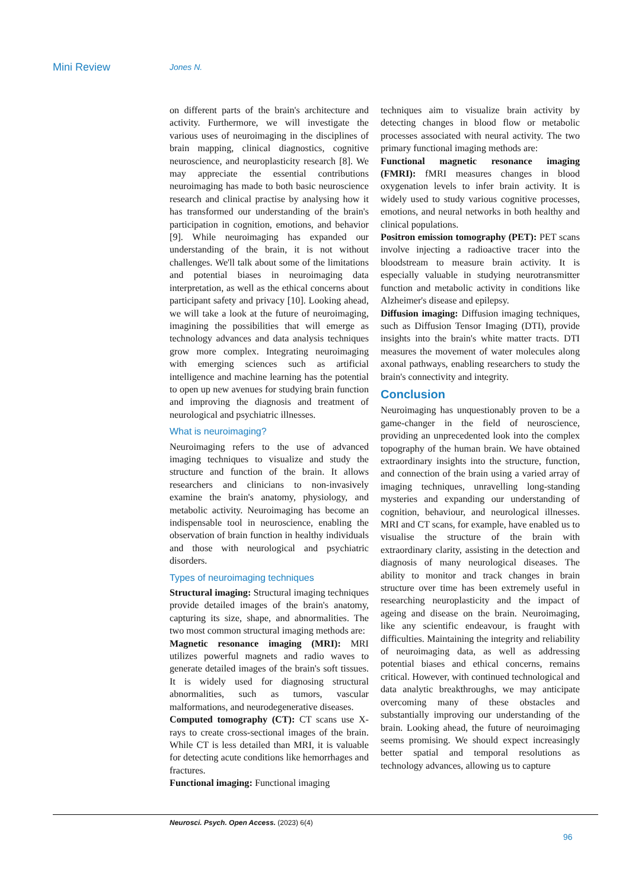Mini Review Jones N.
on different parts of the brain's architecture and activity. Furthermore, we will investigate the various uses of neuroimaging in the disciplines of brain mapping, clinical diagnostics, cognitive neuroscience, and neuroplasticity research [8]. We may appreciate the essential contributions neuroimaging has made to both basic neuroscience research and clinical practise by analysing how it has transformed our understanding of the brain's participation in cognition, emotions, and behavior [9]. While neuroimaging has expanded our understanding of the brain, it is not without challenges. We'll talk about some of the limitations and potential biases in neuroimaging data interpretation, as well as the ethical concerns about participant safety and privacy [10]. Looking ahead, we will take a look at the future of neuroimaging, imagining the possibilities that will emerge as technology advances and data analysis techniques grow more complex. Integrating neuroimaging with emerging sciences such as artificial intelligence and machine learning has the potential to open up new avenues for studying brain function and improving the diagnosis and treatment of neurological and psychiatric illnesses.
What is neuroimaging?
Neuroimaging refers to the use of advanced imaging techniques to visualize and study the structure and function of the brain. It allows researchers and clinicians to non-invasively examine the brain's anatomy, physiology, and metabolic activity. Neuroimaging has become an indispensable tool in neuroscience, enabling the observation of brain function in healthy individuals and those with neurological and psychiatric disorders.
Types of neuroimaging techniques
Structural imaging: Structural imaging techniques provide detailed images of the brain's anatomy, capturing its size, shape, and abnormalities. The two most common structural imaging methods are:
Magnetic resonance imaging (MRI): MRI utilizes powerful magnets and radio waves to generate detailed images of the brain's soft tissues. It is widely used for diagnosing structural abnormalities, such as tumors, vascular malformations, and neurodegenerative diseases.
Computed tomography (CT): CT scans use X-rays to create cross-sectional images of the brain. While CT is less detailed than MRI, it is valuable for detecting acute conditions like hemorrhages and fractures.
Functional imaging: Functional imaging
techniques aim to visualize brain activity by detecting changes in blood flow or metabolic processes associated with neural activity. The two primary functional imaging methods are:
Functional magnetic resonance imaging (FMRI): fMRI measures changes in blood oxygenation levels to infer brain activity. It is widely used to study various cognitive processes, emotions, and neural networks in both healthy and clinical populations.
Positron emission tomography (PET): PET scans involve injecting a radioactive tracer into the bloodstream to measure brain activity. It is especially valuable in studying neurotransmitter function and metabolic activity in conditions like Alzheimer's disease and epilepsy.
Diffusion imaging: Diffusion imaging techniques, such as Diffusion Tensor Imaging (DTI), provide insights into the brain's white matter tracts. DTI measures the movement of water molecules along axonal pathways, enabling researchers to study the brain's connectivity and integrity.
Conclusion
Neuroimaging has unquestionably proven to be a game-changer in the field of neuroscience, providing an unprecedented look into the complex topography of the human brain. We have obtained extraordinary insights into the structure, function, and connection of the brain using a varied array of imaging techniques, unravelling long-standing mysteries and expanding our understanding of cognition, behaviour, and neurological illnesses. MRI and CT scans, for example, have enabled us to visualise the structure of the brain with extraordinary clarity, assisting in the detection and diagnosis of many neurological diseases. The ability to monitor and track changes in brain structure over time has been extremely useful in researching neuroplasticity and the impact of ageing and disease on the brain. Neuroimaging, like any scientific endeavour, is fraught with difficulties. Maintaining the integrity and reliability of neuroimaging data, as well as addressing potential biases and ethical concerns, remains critical. However, with continued technological and data analytic breakthroughs, we may anticipate overcoming many of these obstacles and substantially improving our understanding of the brain. Looking ahead, the future of neuroimaging seems promising. We should expect increasingly better spatial and temporal resolutions as technology advances, allowing us to capture
Neurosci. Psych. Open Access. (2023) 6(4)
96